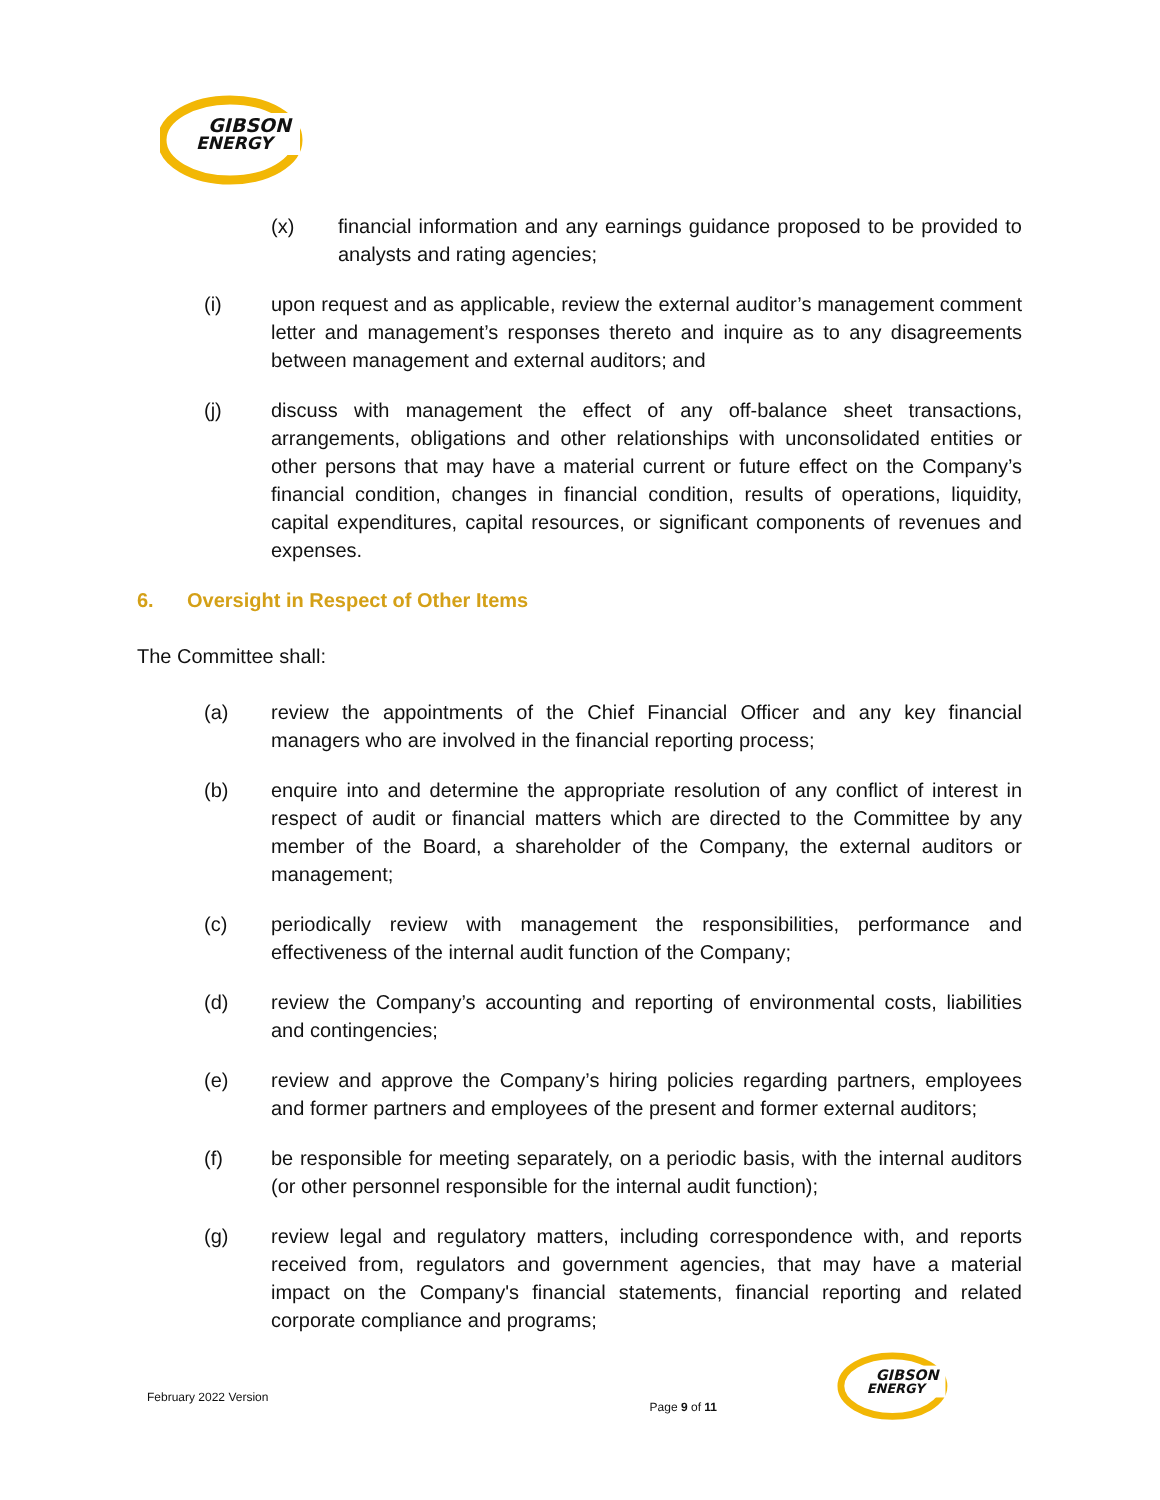GIBSON
ENERGY
(x) financial information and any earnings guidance proposed to be provided to analysts and rating agencies;
(i) upon request and as applicable, review the external auditor’s management comment letter and management’s responses thereto and inquire as to any disagreements between management and external auditors; and
(j) discuss with management the effect of any off-balance sheet transactions, arrangements, obligations and other relationships with unconsolidated entities or other persons that may have a material current or future effect on the Company’s financial condition, changes in financial condition, results of operations, liquidity, capital expenditures, capital resources, or significant components of revenues and expenses.
6. Oversight in Respect of Other Items
The Committee shall:
(a) review the appointments of the Chief Financial Officer and any key financial managers who are involved in the financial reporting process;
(b) enquire into and determine the appropriate resolution of any conflict of interest in respect of audit or financial matters which are directed to the Committee by any member of the Board, a shareholder of the Company, the external auditors or management;
(c) periodically review with management the responsibilities, performance and effectiveness of the internal audit function of the Company;
(d) review the Company’s accounting and reporting of environmental costs, liabilities and contingencies;
(e) review and approve the Company’s hiring policies regarding partners, employees and former partners and employees of the present and former external auditors;
(f) be responsible for meeting separately, on a periodic basis, with the internal auditors (or other personnel responsible for the internal audit function);
(g) review legal and regulatory matters, including correspondence with, and reports received from, regulators and government agencies, that may have a material impact on the Company's financial statements, financial reporting and related corporate compliance and programs;
February 2022 Version
Page 9 of 11
GIBSON
ENERGY